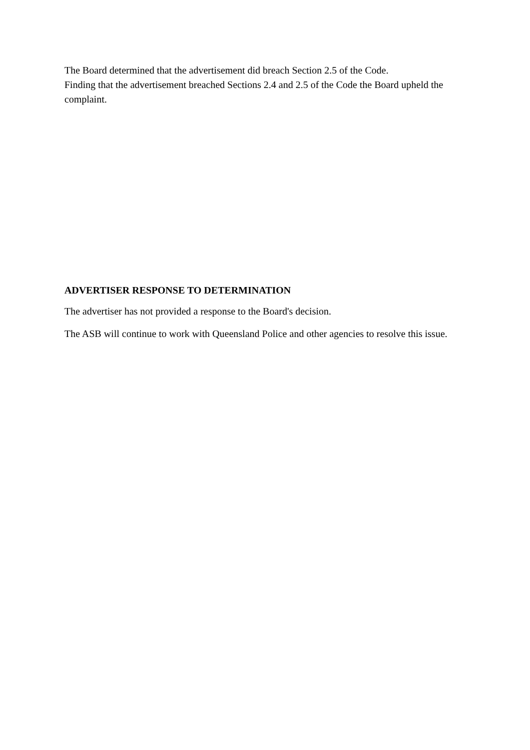The Board determined that the advertisement did breach Section 2.5 of the Code.
Finding that the advertisement breached Sections 2.4 and 2.5 of the Code the Board upheld the complaint.
ADVERTISER RESPONSE TO DETERMINATION
The advertiser has not provided a response to the Board's decision.
The ASB will continue to work with Queensland Police and other agencies to resolve this issue.